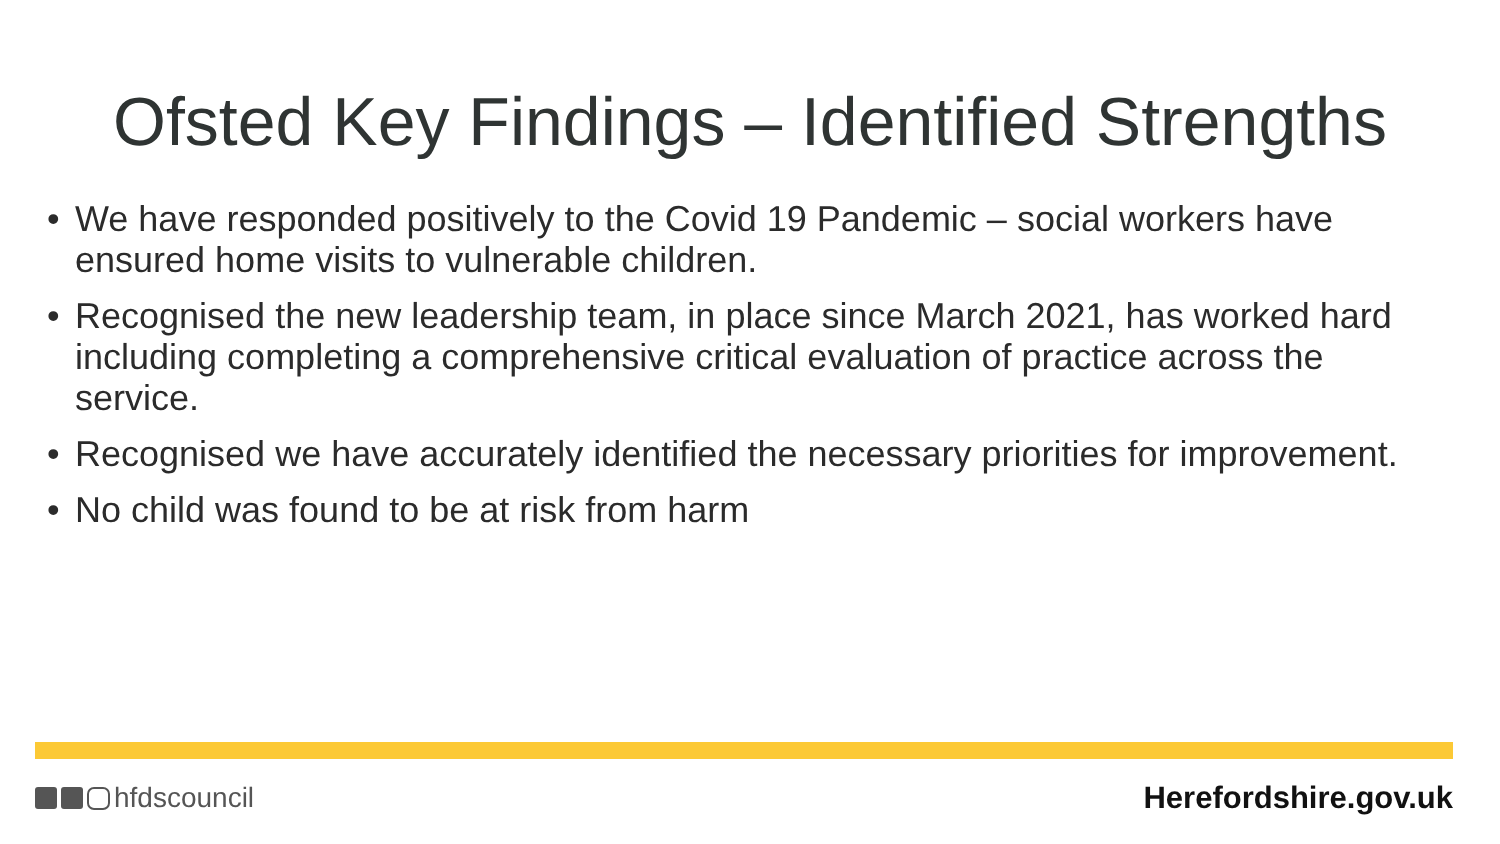Ofsted Key Findings – Identified Strengths
• We have responded positively to the Covid 19 Pandemic – social workers have ensured home visits to vulnerable children.
• Recognised the new leadership team, in place since March 2021, has worked hard including completing a comprehensive critical evaluation of practice across the service.
• Recognised we have accurately identified the necessary priorities for improvement.
• No child was found to be at risk from harm
hfdscouncil Herefordshire.gov.uk